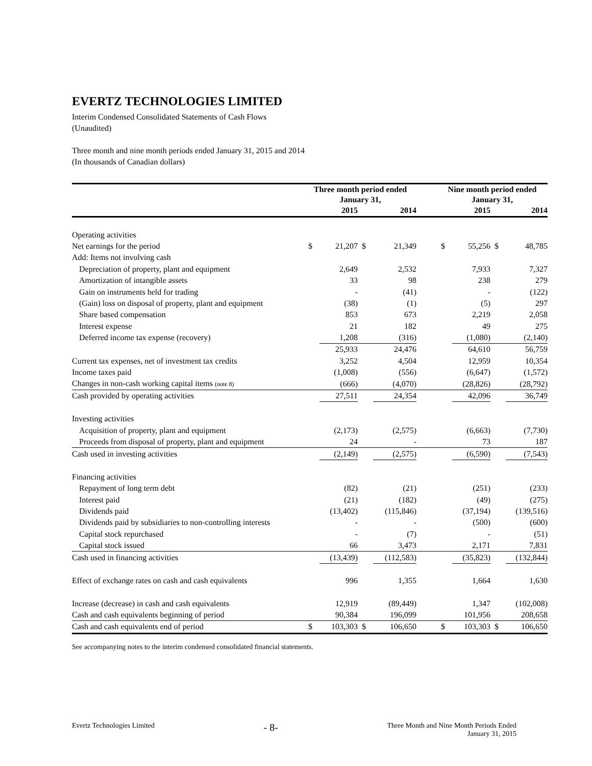EVERTZ TECHNOLOGIES LIMITED
Interim Condensed Consolidated Statements of Cash Flows
(Unaudited)
Three month and nine month periods ended January 31, 2015 and 2014
(In thousands of Canadian dollars)
| | Three month period ended January 31, | | | | | Nine month period ended January 31, | | | |
| --- | --- | --- | --- | --- | --- | --- | --- | --- | --- |
| | | 2015 | | 2014 | | | 2015 | | 2014 |
| Operating activities | | | | | | | | | |
| Net earnings for the period | $ | 21,207 | $ | 21,349 | | $ | 55,256 | $ | 48,785 |
| Add: Items not involving cash | | | | | | | | | |
| Depreciation of property, plant and equipment | | 2,649 | | 2,532 | | | 7,933 | | 7,327 |
| Amortization of intangible assets | | 33 | | 98 | | | 238 | | 279 |
| Gain on instruments held for trading | | - | | (41) | | | - | | (122) |
| (Gain) loss on disposal of property, plant and equipment | | (38) | | (1) | | | (5) | | 297 |
| Share based compensation | | 853 | | 673 | | | 2,219 | | 2,058 |
| Interest expense | | 21 | | 182 | | | 49 | | 275 |
| Deferred income tax expense (recovery) | | 1,208 | | (316) | | | (1,080) | | (2,140) |
| | | 25,933 | | 24,476 | | | 64,610 | | 56,759 |
| Current tax expenses, net of investment tax credits | | 3,252 | | 4,504 | | | 12,959 | | 10,354 |
| Income taxes paid | | (1,008) | | (556) | | | (6,647) | | (1,572) |
| Changes in non-cash working capital items (note 8) | | (666) | | (4,070) | | | (28,826) | | (28,792) |
| Cash provided by operating activities | | 27,511 | | 24,354 | | | 42,096 | | 36,749 |
| Investing activities | | | | | | | | | |
| Acquisition of property, plant and equipment | | (2,173) | | (2,575) | | | (6,663) | | (7,730) |
| Proceeds from disposal of property, plant and equipment | | 24 | | - | | | 73 | | 187 |
| Cash used in investing activities | | (2,149) | | (2,575) | | | (6,590) | | (7,543) |
| Financing activities | | | | | | | | | |
| Repayment of long term debt | | (82) | | (21) | | | (251) | | (233) |
| Interest paid | | (21) | | (182) | | | (49) | | (275) |
| Dividends paid | | (13,402) | | (115,846) | | | (37,194) | | (139,516) |
| Dividends paid by subsidiaries to non-controlling interests | | - | | - | | | (500) | | (600) |
| Capital stock repurchased | | - | | (7) | | | - | | (51) |
| Capital stock issued | | 66 | | 3,473 | | | 2,171 | | 7,831 |
| Cash used in financing activities | | (13,439) | | (112,583) | | | (35,823) | | (132,844) |
| Effect of exchange rates on cash and cash equivalents | | 996 | | 1,355 | | | 1,664 | | 1,630 |
| Increase (decrease) in cash and cash equivalents | | 12,919 | | (89,449) | | | 1,347 | | (102,008) |
| Cash and cash equivalents beginning of period | | 90,384 | | 196,099 | | | 101,956 | | 208,658 |
| Cash and cash equivalents end of period | $ | 103,303 | $ | 106,650 | | $ | 103,303 | $ | 106,650 |
See accompanying notes to the interim condensed consolidated financial statements.
Evertz Technologies Limited - 8- Three Month and Nine Month Periods Ended
January 31, 2015